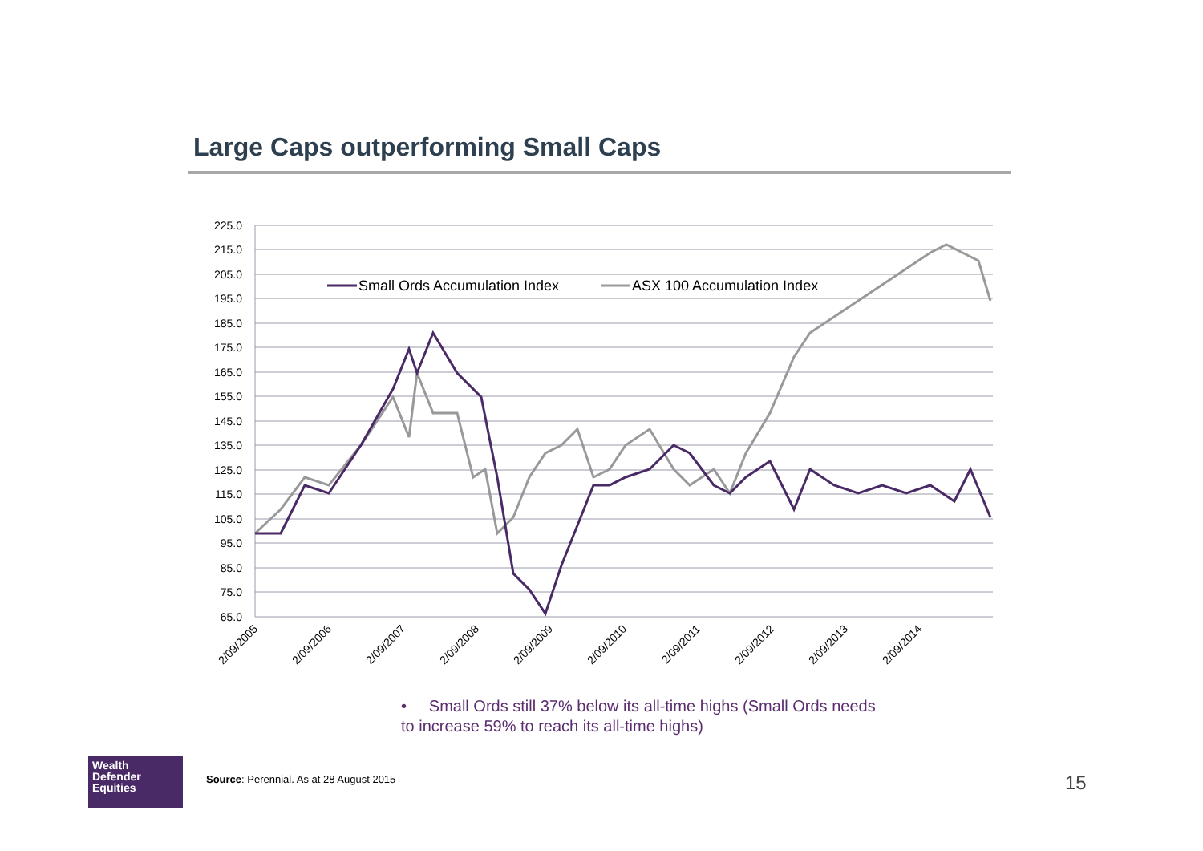Large Caps outperforming Small Caps
225.0
215.0
205.0
195.0
185.0
175.0
165.0
155.0
145.0
135.0
125.0
115.0
105.0
95.0
85.0
75.0
65.0
2/09/2005
2/09/2006
2/09/2007
2/09/2008
2/09/2009
2/09/2010
2/09/2011
2/09/2012
2/09/2013
2/09/2014
Small Ords Accumulation Index
ASX 100 Accumulation Index
• Small Ords still 37% below its all-time highs (Small Ords needs to increase 59% to reach its all-time highs)
Wealth
Defender
Equities
Source: Perennial. As at 28 August 2015
15